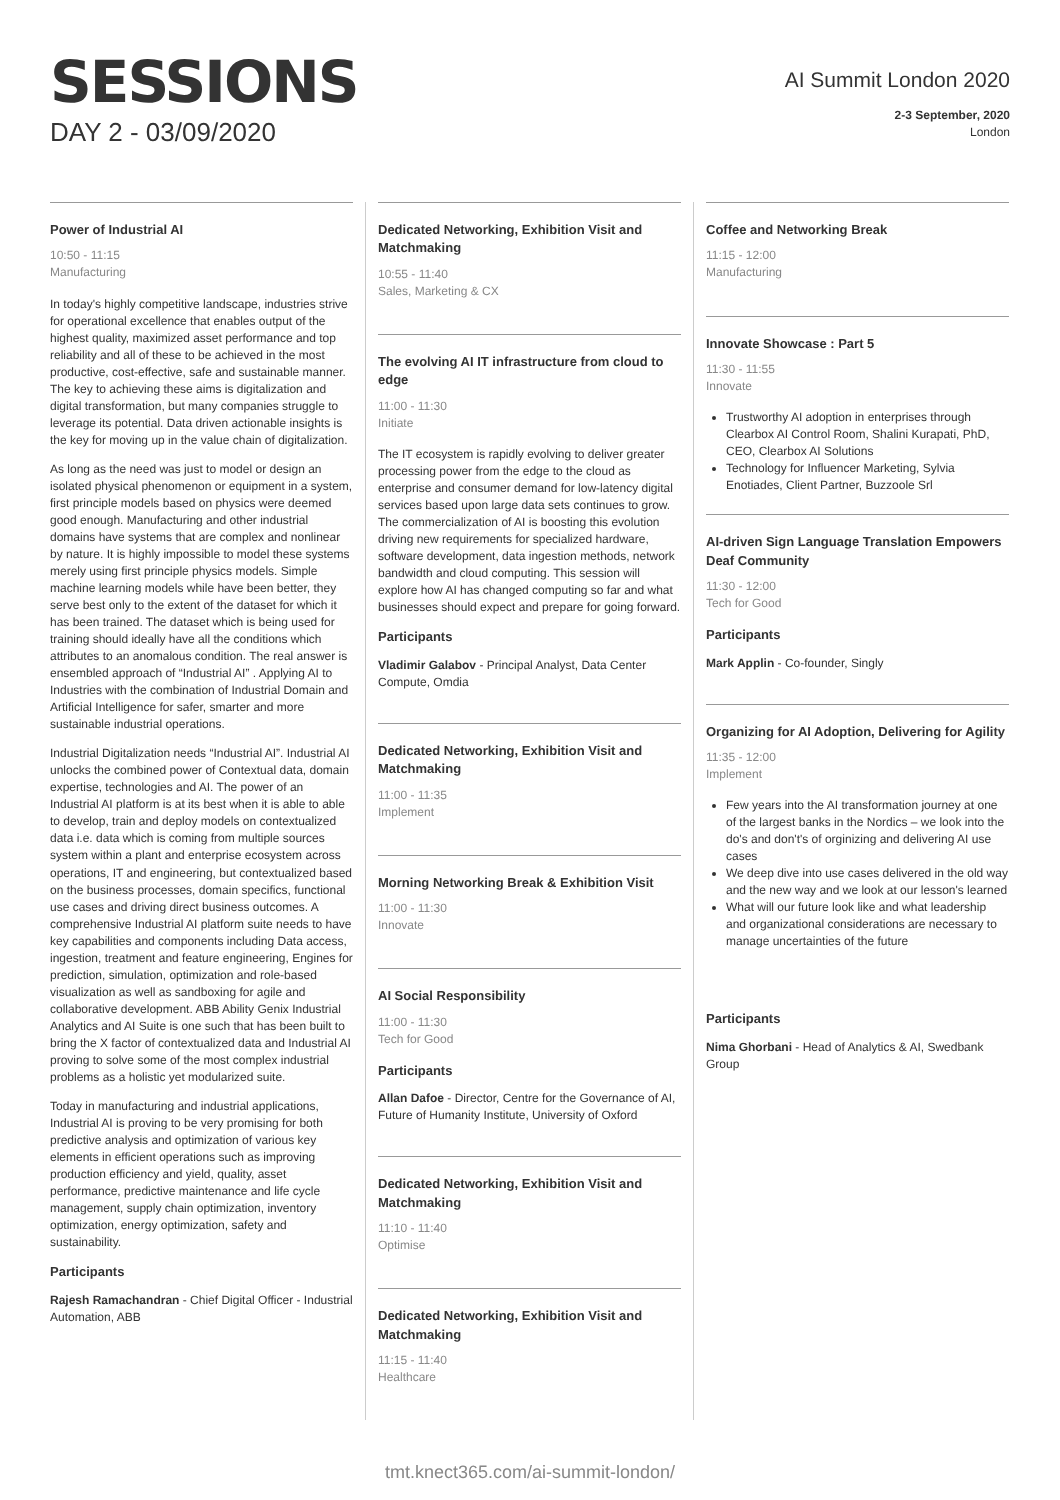SESSIONS
DAY 2 - 03/09/2020
AI Summit London 2020
2-3 September, 2020
London
Power of Industrial AI
10:50 - 11:15
Manufacturing
In today's highly competitive landscape, industries strive for operational excellence that enables output of the highest quality, maximized asset performance and top reliability and all of these to be achieved in the most productive, cost-effective, safe and sustainable manner. The key to achieving these aims is digitalization and digital transformation, but many companies struggle to leverage its potential. Data driven actionable insights is the key for moving up in the value chain of digitalization.
As long as the need was just to model or design an isolated physical phenomenon or equipment in a system, first principle models based on physics were deemed good enough. Manufacturing and other industrial domains have systems that are complex and nonlinear by nature. It is highly impossible to model these systems merely using first principle physics models. Simple machine learning models while have been better, they serve best only to the extent of the dataset for which it has been trained. The dataset which is being used for training should ideally have all the conditions which attributes to an anomalous condition. The real answer is ensembled approach of “Industrial AI” . Applying AI to Industries with the combination of Industrial Domain and Artificial Intelligence for safer, smarter and more sustainable industrial operations.
Industrial Digitalization needs “Industrial AI”. Industrial AI unlocks the combined power of Contextual data, domain expertise, technologies and AI. The power of an Industrial AI platform is at its best when it is able to able to develop, train and deploy models on contextualized data i.e. data which is coming from multiple sources system within a plant and enterprise ecosystem across operations, IT and engineering, but contextualized based on the business processes, domain specifics, functional use cases and driving direct business outcomes. A comprehensive Industrial AI platform suite needs to have key capabilities and components including Data access, ingestion, treatment and feature engineering, Engines for prediction, simulation, optimization and role-based visualization as well as sandboxing for agile and collaborative development. ABB Ability Genix Industrial Analytics and AI Suite is one such that has been built to bring the X factor of contextualized data and Industrial AI proving to solve some of the most complex industrial problems as a holistic yet modularized suite.
Today in manufacturing and industrial applications, Industrial AI is proving to be very promising for both predictive analysis and optimization of various key elements in efficient operations such as improving production efficiency and yield, quality, asset performance, predictive maintenance and life cycle management, supply chain optimization, inventory optimization, energy optimization, safety and sustainability.
Participants
Rajesh Ramachandran - Chief Digital Officer - Industrial Automation, ABB
Dedicated Networking, Exhibition Visit and Matchmaking
10:55 - 11:40
Sales, Marketing & CX
The evolving AI IT infrastructure from cloud to edge
11:00 - 11:30
Initiate
The IT ecosystem is rapidly evolving to deliver greater processing power from the edge to the cloud as enterprise and consumer demand for low-latency digital services based upon large data sets continues to grow. The commercialization of AI is boosting this evolution driving new requirements for specialized hardware, software development, data ingestion methods, network bandwidth and cloud computing. This session will explore how AI has changed computing so far and what businesses should expect and prepare for going forward.
Participants
Vladimir Galabov - Principal Analyst, Data Center Compute, Omdia
Dedicated Networking, Exhibition Visit and Matchmaking
11:00 - 11:35
Implement
Morning Networking Break & Exhibition Visit
11:00 - 11:30
Innovate
AI Social Responsibility
11:00 - 11:30
Tech for Good
Participants
Allan Dafoe - Director, Centre for the Governance of AI, Future of Humanity Institute, University of Oxford
Dedicated Networking, Exhibition Visit and Matchmaking
11:10 - 11:40
Optimise
Dedicated Networking, Exhibition Visit and Matchmaking
11:15 - 11:40
Healthcare
Coffee and Networking Break
11:15 - 12:00
Manufacturing
Innovate Showcase : Part 5
11:30 - 11:55
Innovate
Trustworthy AI adoption in enterprises through Clearbox AI Control Room, Shalini Kurapati, PhD, CEO, Clearbox AI Solutions
Technology for Influencer Marketing, Sylvia Enotiades, Client Partner, Buzzoole Srl
AI-driven Sign Language Translation Empowers Deaf Community
11:30 - 12:00
Tech for Good
Participants
Mark Applin - Co-founder, Singly
Organizing for AI Adoption, Delivering for Agility
11:35 - 12:00
Implement
Few years into the AI transformation journey at one of the largest banks in the Nordics – we look into the do's and don't's of orginizing and delivering AI use cases
We deep dive into use cases delivered in the old way and the new way and we look at our lesson's learned
What will our future look like and what leadership and organizational considerations are necessary to manage uncertainties of the future
Participants
Nima Ghorbani - Head of Analytics & AI, Swedbank Group
tmt.knect365.com/ai-summit-london/